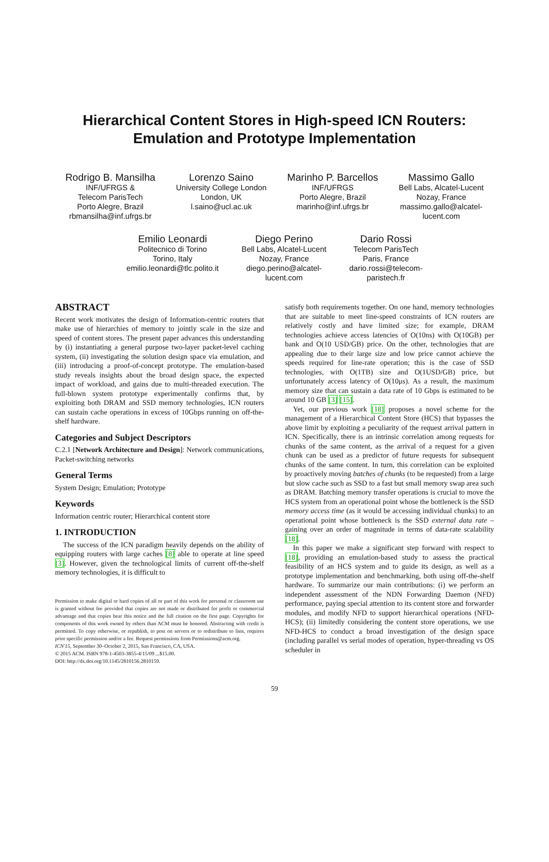Hierarchical Content Stores in High-speed ICN Routers:
Emulation and Prototype Implementation
Rodrigo B. Mansilha
INF/UFRGS &
Telecom ParisTech
Porto Alegre, Brazil
rbmansilha@inf.ufrgs.br
Lorenzo Saino
University College London
London, UK
l.saino@ucl.ac.uk
Marinho P. Barcellos
INF/UFRGS
Porto Alegre, Brazil
marinho@inf.ufrgs.br
Massimo Gallo
Bell Labs, Alcatel-Lucent
Nozay, France
massimo.gallo@alcatel-
lucent.com
Emilio Leonardi
Politecnico di Torino
Torino, Italy
emilio.leonardi@tlc.polito.it
Diego Perino
Bell Labs, Alcatel-Lucent
Nozay, France
diego.perino@alcatel-
lucent.com
Dario Rossi
Telecom ParisTech
Paris, France
dario.rossi@telecom-
paristech.fr
ABSTRACT
Recent work motivates the design of Information-centric routers that make use of hierarchies of memory to jointly scale in the size and speed of content stores. The present paper advances this understanding by (i) instantiating a general purpose two-layer packet-level caching system, (ii) investigating the solution design space via emulation, and (iii) introducing a proof-of-concept prototype. The emulation-based study reveals insights about the broad design space, the expected impact of workload, and gains due to multi-threaded execution. The full-blown system prototype experimentally confirms that, by exploiting both DRAM and SSD memory technologies, ICN routers can sustain cache operations in excess of 10Gbps running on off-the-shelf hardware.
Categories and Subject Descriptors
C.2.1 [Network Architecture and Design]: Network communications, Packet-switching networks
General Terms
System Design; Emulation; Prototype
Keywords
Information centric router; Hierarchical content store
1. INTRODUCTION
The success of the ICN paradigm heavily depends on the ability of equipping routers with large caches [8] able to operate at line speed [3]. However, given the technological limits of current off-the-shelf memory technologies, it is difficult to
Permission to make digital or hard copies of all or part of this work for personal or classroom use is granted without fee provided that copies are not made or distributed for profit or commercial advantage and that copies bear this notice and the full citation on the first page. Copyrights for components of this work owned by others than ACM must be honored. Abstracting with credit is permitted. To copy otherwise, or republish, to post on servers or to redistribute to lists, requires prior specific permission and/or a fee. Request permissions from Permissions@acm.org.
ICN'15, September 30–October 2, 2015, San Francisco, CA, USA.
© 2015 ACM. ISBN 978-1-4503-3855-4/15/09 ...$15.00.
DOI: http://dx.doi.org/10.1145/2810156.2810159.
satisfy both requirements together. On one hand, memory technologies that are suitable to meet line-speed constraints of ICN routers are relatively costly and have limited size; for example, DRAM technologies achieve access latencies of O(10ns) with O(10GB) per bank and O(10 USD/GB) price. On the other, technologies that are appealing due to their large size and low price cannot achieve the speeds required for line-rate operation; this is the case of SSD technologies, with O(1TB) size and O(1USD/GB) price, but unfortunately access latency of O(10μs). As a result, the maximum memory size that can sustain a data rate of 10 Gbps is estimated to be around 10 GB [3] [15].
Yet, our previous work [18] proposes a novel scheme for the management of a Hierarchical Content Store (HCS) that bypasses the above limit by exploiting a peculiarity of the request arrival pattern in ICN. Specifically, there is an intrinsic correlation among requests for chunks of the same content, as the arrival of a request for a given chunk can be used as a predictor of future requests for subsequent chunks of the same content. In turn, this correlation can be exploited by proactively moving batches of chunks (to be requested) from a large but slow cache such as SSD to a fast but small memory swap area such as DRAM. Batching memory transfer operations is crucial to move the HCS system from an operational point whose the bottleneck is the SSD memory access time (as it would be accessing individual chunks) to an operational point whose bottleneck is the SSD external data rate – gaining over an order of magnitude in terms of data-rate scalability [18].
In this paper we make a significant step forward with respect to [18], providing an emulation-based study to assess the practical feasibility of an HCS system and to guide its design, as well as a prototype implementation and benchmarking, both using off-the-shelf hardware. To summarize our main contributions: (i) we perform an independent assessment of the NDN Forwarding Daemon (NFD) performance, paying special attention to its content store and forwarder modules, and modify NFD to support hierarchical operations (NFD-HCS); (ii) limitedly considering the content store operations, we use NFD-HCS to conduct a broad investigation of the design space (including parallel vs serial modes of operation, hyper-threading vs OS scheduler in
59